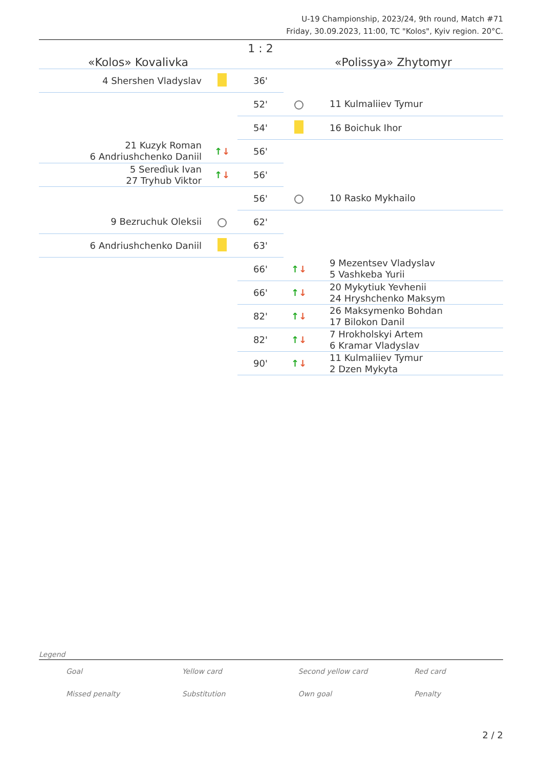U-19 Championship, 2023/24, 9th round, Match #71
Friday, 30.09.2023, 11:00, TC "Kolos", Kyiv region. 20°C.
| «Kolos» Kovalivka | | 1 : 2 | «Polissya» Zhytomyr | |
| 4 Shershen Vladyslav | | 36' | | |
| | | 52' | | 11 Kulmaliiev Tymur |
| | | 54' | | 16 Boichuk Ihor |
| 21 Kuzyk Roman 6 Andriushchenko Daniil | ↑ ↓ | 56' | | |
| 5 Seredìuk Ivan 27 Tryhub Viktor | ↑ ↓ | 56' | | |
| | | 56' | | 10 Rasko Mykhailo |
| 9 Bezruchuk Oleksii | | 62' | | |
| 6 Andriushchenko Daniil | | 63' | | |
| | | 66' | ↑ ↓ | 9 Mezentsev Vladyslav 5 Vashkeba Yurii |
| | | 66' | ↑ ↓ | 20 Mykytiuk Yevhenii 24 Hryshchenko Maksym |
| | | 82' | ↑ ↓ | 26 Maksymenko Bohdan 17 Bilokon Danil |
| | | 82' | ↑ ↓ | 7 Hrokholskyi Artem 6 Kramar Vladyslav |
| | | 90' | ↑ ↓ | 11 Kulmaliiev Tymur 2 Dzen Mykyta |
Legend
| Goal | Yellow card | Second yellow card | Red card |
| Missed penalty | Substitution | Own goal | Penalty |
2 / 2